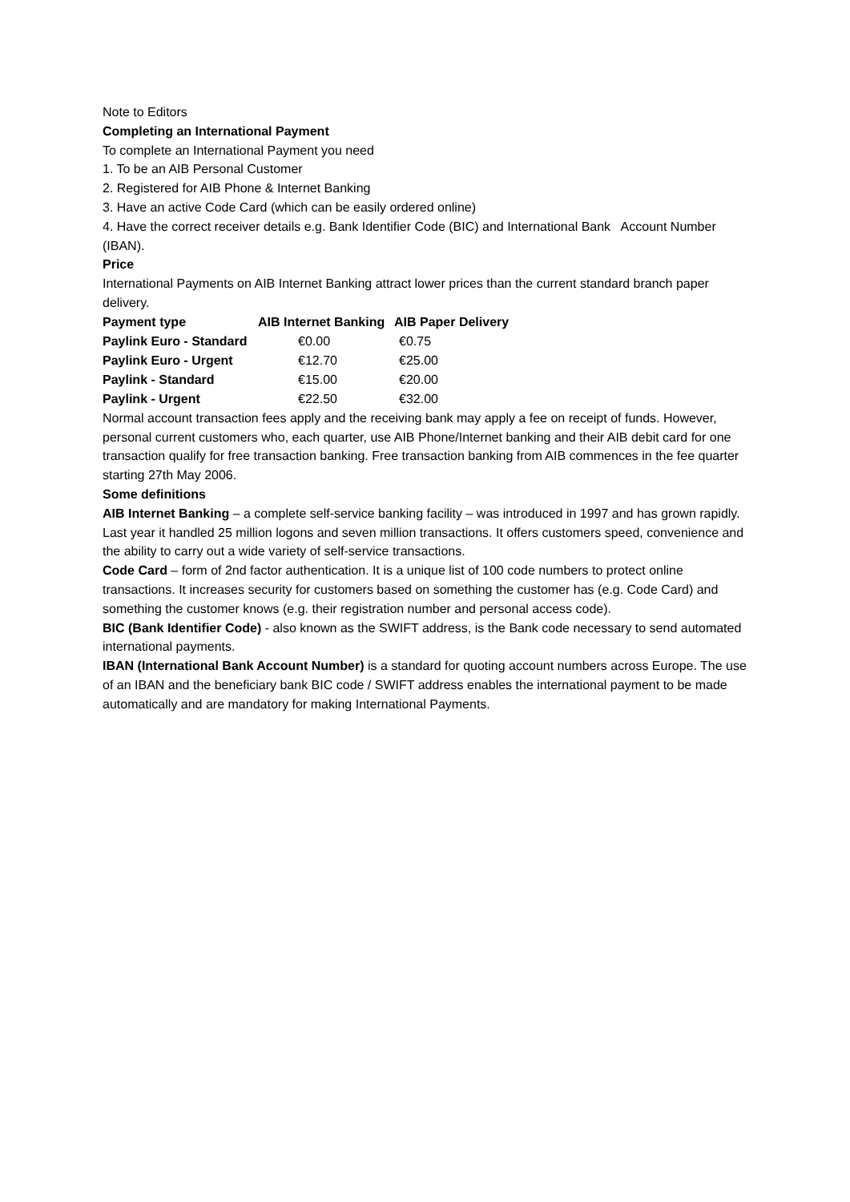Note to Editors
Completing an International Payment
To complete an International Payment you need
1. To be an AIB Personal Customer
2. Registered for AIB Phone & Internet Banking
3. Have an active Code Card (which can be easily ordered online)
4. Have the correct receiver details e.g. Bank Identifier Code (BIC) and International Bank Account Number (IBAN).
Price
International Payments on AIB Internet Banking attract lower prices than the current standard branch paper delivery.
| Payment type | AIB Internet Banking | AIB Paper Delivery |
| --- | --- | --- |
| Paylink Euro - Standard | €0.00 | €0.75 |
| Paylink Euro - Urgent | €12.70 | €25.00 |
| Paylink - Standard | €15.00 | €20.00 |
| Paylink - Urgent | €22.50 | €32.00 |
Normal account transaction fees apply and the receiving bank may apply a fee on receipt of funds. However, personal current customers who, each quarter, use AIB Phone/Internet banking and their AIB debit card for one transaction qualify for free transaction banking. Free transaction banking from AIB commences in the fee quarter starting 27th May 2006.
Some definitions
AIB Internet Banking – a complete self-service banking facility – was introduced in 1997 and has grown rapidly. Last year it handled 25 million logons and seven million transactions. It offers customers speed, convenience and the ability to carry out a wide variety of self-service transactions.
Code Card – form of 2nd factor authentication. It is a unique list of 100 code numbers to protect online transactions. It increases security for customers based on something the customer has (e.g. Code Card) and something the customer knows (e.g. their registration number and personal access code).
BIC (Bank Identifier Code) - also known as the SWIFT address, is the Bank code necessary to send automated international payments.
IBAN (International Bank Account Number) is a standard for quoting account numbers across Europe. The use of an IBAN and the beneficiary bank BIC code / SWIFT address enables the international payment to be made automatically and are mandatory for making International Payments.